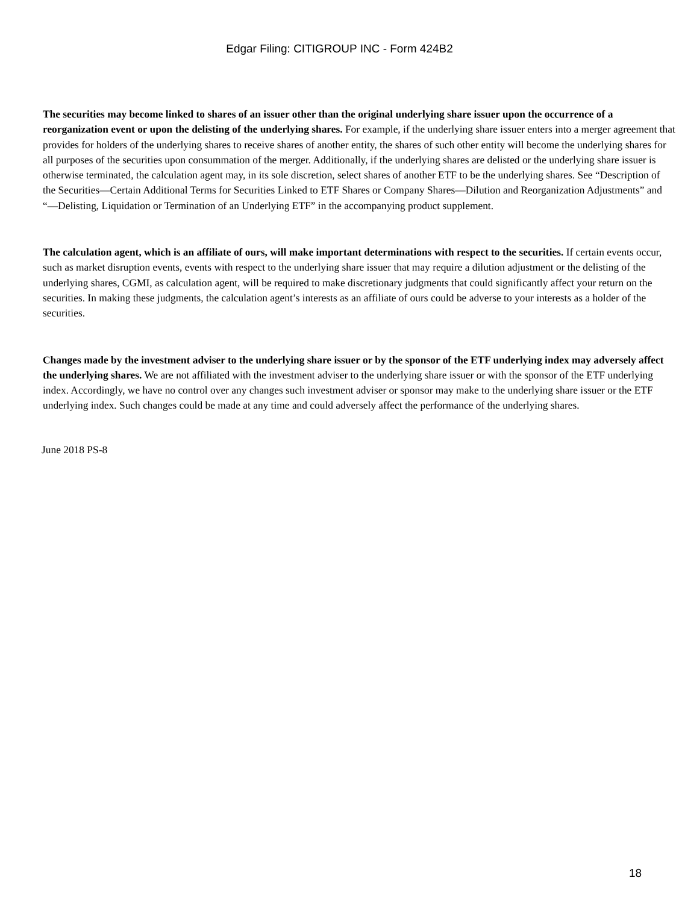Edgar Filing: CITIGROUP INC - Form 424B2
The securities may become linked to shares of an issuer other than the original underlying share issuer upon the occurrence of a reorganization event or upon the delisting of the underlying shares. For example, if the underlying share issuer enters into a merger agreement that provides for holders of the underlying shares to receive shares of another entity, the shares of such other entity will become the underlying shares for all purposes of the securities upon consummation of the merger. Additionally, if the underlying shares are delisted or the underlying share issuer is otherwise terminated, the calculation agent may, in its sole discretion, select shares of another ETF to be the underlying shares. See “Description of the Securities—Certain Additional Terms for Securities Linked to ETF Shares or Company Shares—Dilution and Reorganization Adjustments” and “—Delisting, Liquidation or Termination of an Underlying ETF” in the accompanying product supplement.
The calculation agent, which is an affiliate of ours, will make important determinations with respect to the securities. If certain events occur, such as market disruption events, events with respect to the underlying share issuer that may require a dilution adjustment or the delisting of the underlying shares, CGMI, as calculation agent, will be required to make discretionary judgments that could significantly affect your return on the securities. In making these judgments, the calculation agent’s interests as an affiliate of ours could be adverse to your interests as a holder of the securities.
Changes made by the investment adviser to the underlying share issuer or by the sponsor of the ETF underlying index may adversely affect the underlying shares. We are not affiliated with the investment adviser to the underlying share issuer or with the sponsor of the ETF underlying index. Accordingly, we have no control over any changes such investment adviser or sponsor may make to the underlying share issuer or the ETF underlying index. Such changes could be made at any time and could adversely affect the performance of the underlying shares.
June 2018 PS-8
18